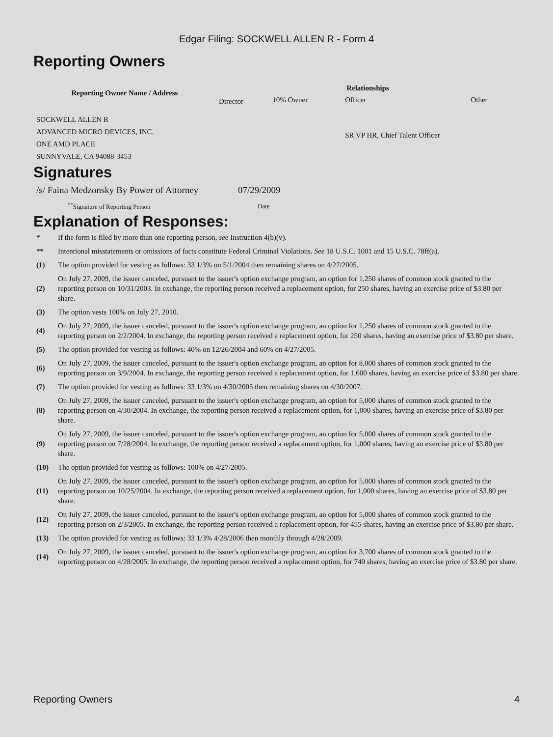Edgar Filing: SOCKWELL ALLEN R - Form 4
Reporting Owners
| Reporting Owner Name / Address | Relationships | | | |
| --- | --- | --- | --- | --- |
| | Director | 10% Owner | Officer | Other |
| SOCKWELL ALLEN R ADVANCED MICRO DEVICES, INC. ONE AMD PLACE SUNNYVALE, CA 94088-3453 | | | SR VP HR, Chief Talent Officer | |
Signatures
| /s/ Faina Medzonsky By Power of Attorney | 07/29/2009 |
| <sup>**</sup> Signature of Reporting Person | Date |
Explanation of Responses:
| * | If the form is filed by more than one reporting person, see Instruction 4(b)(v). |
| ** | Intentional misstatements or omissions of facts constitute Federal Criminal Violations. See 18 U.S.C. 1001 and 15 U.S.C. 78ff(a). |
| (1) | The option provided for vesting as follows: 33 1/3% on 5/1/2004 then remaining shares on 4/27/2005. |
| (2) | On July 27, 2009, the issuer canceled, pursuant to the issuer's option exchange program, an option for 1,250 shares of common stock granted to the reporting person on 10/31/2003. In exchange, the reporting person received a replacement option, for 250 shares, having an exercise price of $3.80 per share. |
| (3) | The option vests 100% on July 27, 2010. |
| (4) | On July 27, 2009, the issuer canceled, pursuant to the issuer's option exchange program, an option for 1,250 shares of common stock granted to the reporting person on 2/2/2004. In exchange, the reporting person received a replacement option, for 250 shares, having an exercise price of $3.80 per share. |
| (5) | The option provided for vesting as follows: 40% on 12/26/2004 and 60% on 4/27/2005. |
| (6) | On July 27, 2009, the issuer canceled, pursuant to the issuer's option exchange program, an option for 8,000 shares of common stock granted to the reporting person on 3/9/2004. In exchange, the reporting person received a replacement option, for 1,600 shares, having an exercise price of $3.80 per share. |
| (7) | The option provided for vesting as follows: 33 1/3% on 4/30/2005 then remaining shares on 4/30/2007. |
| (8) | On July 27, 2009, the issuer canceled, pursuant to the issuer's option exchange program, an option for 5,000 shares of common stock granted to the reporting person on 4/30/2004. In exchange, the reporting person received a replacement option, for 1,000 shares, having an exercise price of $3.80 per share. |
| (9) | On July 27, 2009, the issuer canceled, pursuant to the issuer's option exchange program, an option for 5,000 shares of common stock granted to the reporting person on 7/28/2004. In exchange, the reporting person received a replacement option, for 1,000 shares, having an exercise price of $3.80 per share. |
| (10) | The option provided for vesting as follows: 100% on 4/27/2005. |
| (11) | On July 27, 2009, the issuer canceled, pursuant to the issuer's option exchange program, an option for 5,000 shares of common stock granted to the reporting person on 10/25/2004. In exchange, the reporting person received a replacement option, for 1,000 shares, having an exercise price of $3.80 per share. |
| (12) | On July 27, 2009, the issuer canceled, pursuant to the issuer's option exchange program, an option for 5,000 shares of common stock granted to the reporting person on 2/3/2005. In exchange, the reporting person received a replacement option, for 455 shares, having an exercise price of $3.80 per share. |
| (13) | The option provided for vesting as follows: 33 1/3% 4/28/2006 then monthly through 4/28/2009. |
| (14) | On July 27, 2009, the issuer canceled, pursuant to the issuer's option exchange program, an option for 3,700 shares of common stock granted to the reporting person on 4/28/2005. In exchange, the reporting person received a replacement option, for 740 shares, having an exercise price of $3.80 per share. |
Reporting Owners 4